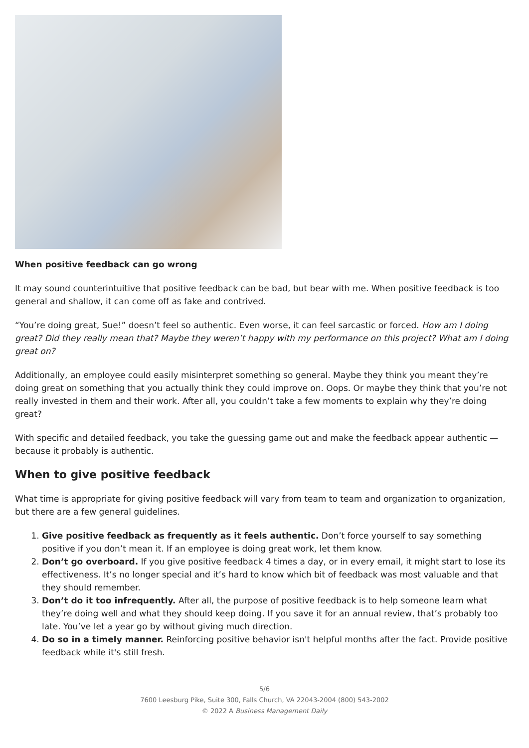When positive feedback can go wrong
It may sound counterintuitive that positive feedback can be bad, but bear with me. When positive feedback is too general and shallow, it can come off as fake and contrived.
“You’re doing great, Sue!” doesn’t feel so authentic. Even worse, it can feel sarcastic or forced. How am I doing great? Did they really mean that? Maybe they weren’t happy with my performance on this project? What am I doing great on?
Additionally, an employee could easily misinterpret something so general. Maybe they think you meant they’re doing great on something that you actually think they could improve on. Oops. Or maybe they think that you’re not really invested in them and their work. After all, you couldn’t take a few moments to explain why they’re doing great?
With specific and detailed feedback, you take the guessing game out and make the feedback appear authentic — because it probably is authentic.
When to give positive feedback
What time is appropriate for giving positive feedback will vary from team to team and organization to organization, but there are a few general guidelines.
1. Give positive feedback as frequently as it feels authentic. Don’t force yourself to say something positive if you don’t mean it. If an employee is doing great work, let them know.
2. Don’t go overboard. If you give positive feedback 4 times a day, or in every email, it might start to lose its effectiveness. It’s no longer special and it’s hard to know which bit of feedback was most valuable and that they should remember.
3. Don’t do it too infrequently. After all, the purpose of positive feedback is to help someone learn what they’re doing well and what they should keep doing. If you save it for an annual review, that’s probably too late. You’ve let a year go by without giving much direction.
4. Do so in a timely manner. Reinforcing positive behavior isn't helpful months after the fact. Provide positive feedback while it's still fresh.
5/6
7600 Leesburg Pike, Suite 300, Falls Church, VA 22043-2004 (800) 543-2002
© 2022 A Business Management Daily